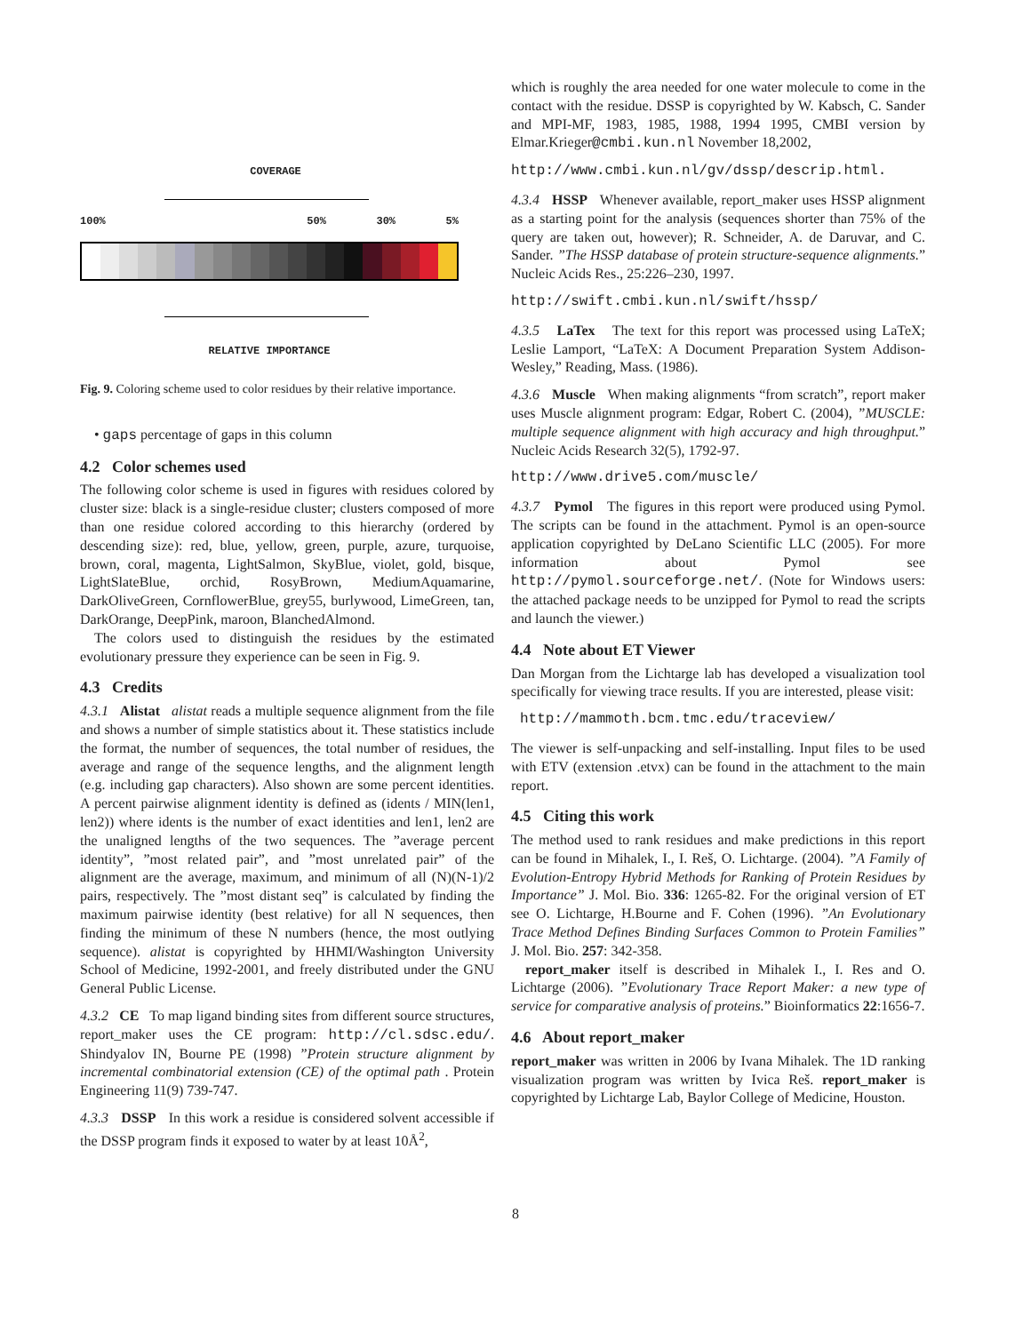COVERAGE
100% 50% 30% 5%
RELATIVE IMPORTANCE
Fig. 9. Coloring scheme used to color residues by their relative importance.
• gaps percentage of gaps in this column
4.2 Color schemes used
The following color scheme is used in figures with residues colored by cluster size: black is a single-residue cluster; clusters composed of more than one residue colored according to this hierarchy (ordered by descending size): red, blue, yellow, green, purple, azure, turquoise, brown, coral, magenta, LightSalmon, SkyBlue, violet, gold, bisque, LightSlateBlue, orchid, RosyBrown, MediumAquamarine, DarkOliveGreen, CornflowerBlue, grey55, burlywood, LimeGreen, tan, DarkOrange, DeepPink, maroon, BlanchedAlmond.
The colors used to distinguish the residues by the estimated evolutionary pressure they experience can be seen in Fig. 9.
4.3 Credits
4.3.1 Alistat alistat reads a multiple sequence alignment from the file and shows a number of simple statistics about it. These statistics include the format, the number of sequences, the total number of residues, the average and range of the sequence lengths, and the alignment length (e.g. including gap characters). Also shown are some percent identities. A percent pairwise alignment identity is defined as (idents / MIN(len1, len2)) where idents is the number of exact identities and len1, len2 are the unaligned lengths of the two sequences. The ”average percent identity”, ”most related pair”, and ”most unrelated pair” of the alignment are the average, maximum, and minimum of all (N)(N-1)/2 pairs, respectively. The ”most distant seq” is calculated by finding the maximum pairwise identity (best relative) for all N sequences, then finding the minimum of these N numbers (hence, the most outlying sequence). alistat is copyrighted by HHMI/Washington University School of Medicine, 1992-2001, and freely distributed under the GNU General Public License.
4.3.2 CE To map ligand binding sites from different source structures, report_maker uses the CE program: http://cl.sdsc.edu/. Shindyalov IN, Bourne PE (1998) ”Protein structure alignment by incremental combinatorial extension (CE) of the optimal path . Protein Engineering 11(9) 739-747.
4.3.3 DSSP In this work a residue is considered solvent accessible if the DSSP program finds it exposed to water by at least 10Å<sup>2</sup>,
which is roughly the area needed for one water molecule to come in the contact with the residue. DSSP is copyrighted by W. Kabsch, C. Sander and MPI-MF, 1983, 1985, 1988, 1994 1995, CMBI version by Elmar.Krieger@cmbi.kun.nl November 18,2002,
http://www.cmbi.kun.nl/gv/dssp/descrip.html.
4.3.4 HSSP Whenever available, report_maker uses HSSP alignment as a starting point for the analysis (sequences shorter than 75% of the query are taken out, however); R. Schneider, A. de Daruvar, and C. Sander. ”The HSSP database of protein structure-sequence alignments.” Nucleic Acids Res., 25:226–230, 1997.
http://swift.cmbi.kun.nl/swift/hssp/
4.3.5 LaTex The text for this report was processed using LaTeX; Leslie Lamport, “LaTeX: A Document Preparation System Addison-Wesley,” Reading, Mass. (1986).
4.3.6 Muscle When making alignments “from scratch”, report maker uses Muscle alignment program: Edgar, Robert C. (2004), ”MUSCLE: multiple sequence alignment with high accuracy and high throughput.” Nucleic Acids Research 32(5), 1792-97.
http://www.drive5.com/muscle/
4.3.7 Pymol The figures in this report were produced using Pymol. The scripts can be found in the attachment. Pymol is an open-source application copyrighted by DeLano Scientific LLC (2005). For more information about Pymol see http://pymol.sourceforge.net/. (Note for Windows users: the attached package needs to be unzipped for Pymol to read the scripts and launch the viewer.)
4.4 Note about ET Viewer
Dan Morgan from the Lichtarge lab has developed a visualization tool specifically for viewing trace results. If you are interested, please visit:
http://mammoth.bcm.tmc.edu/traceview/
The viewer is self-unpacking and self-installing. Input files to be used with ETV (extension .etvx) can be found in the attachment to the main report.
4.5 Citing this work
The method used to rank residues and make predictions in this report can be found in Mihalek, I., I. Reš, O. Lichtarge. (2004). ”A Family of Evolution-Entropy Hybrid Methods for Ranking of Protein Residues by Importance” J. Mol. Bio. 336: 1265-82. For the original version of ET see O. Lichtarge, H.Bourne and F. Cohen (1996). ”An Evolutionary Trace Method Defines Binding Surfaces Common to Protein Families” J. Mol. Bio. 257: 342-358.
report_maker itself is described in Mihalek I., I. Res and O. Lichtarge (2006). ”Evolutionary Trace Report Maker: a new type of service for comparative analysis of proteins.” Bioinformatics 22:1656-7.
4.6 About report_maker
report_maker was written in 2006 by Ivana Mihalek. The 1D ranking visualization program was written by Ivica Reš. report_maker is copyrighted by Lichtarge Lab, Baylor College of Medicine, Houston.
8